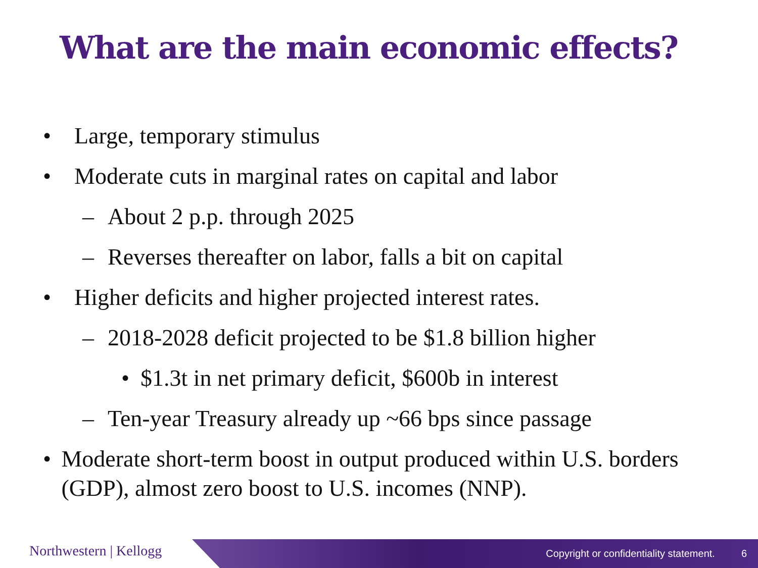What are the main economic effects?
• Large, temporary stimulus
• Moderate cuts in marginal rates on capital and labor
– About 2 p.p. through 2025
– Reverses thereafter on labor, falls a bit on capital
• Higher deficits and higher projected interest rates.
– 2018-2028 deficit projected to be $1.8 billion higher
• $1.3t in net primary deficit, $600b in interest
– Ten-year Treasury already up ~66 bps since passage
• Moderate short-term boost in output produced within U.S. borders (GDP), almost zero boost to U.S. incomes (NNP).
Northwestern | Kellogg
Copyright or confidentiality statement. 6